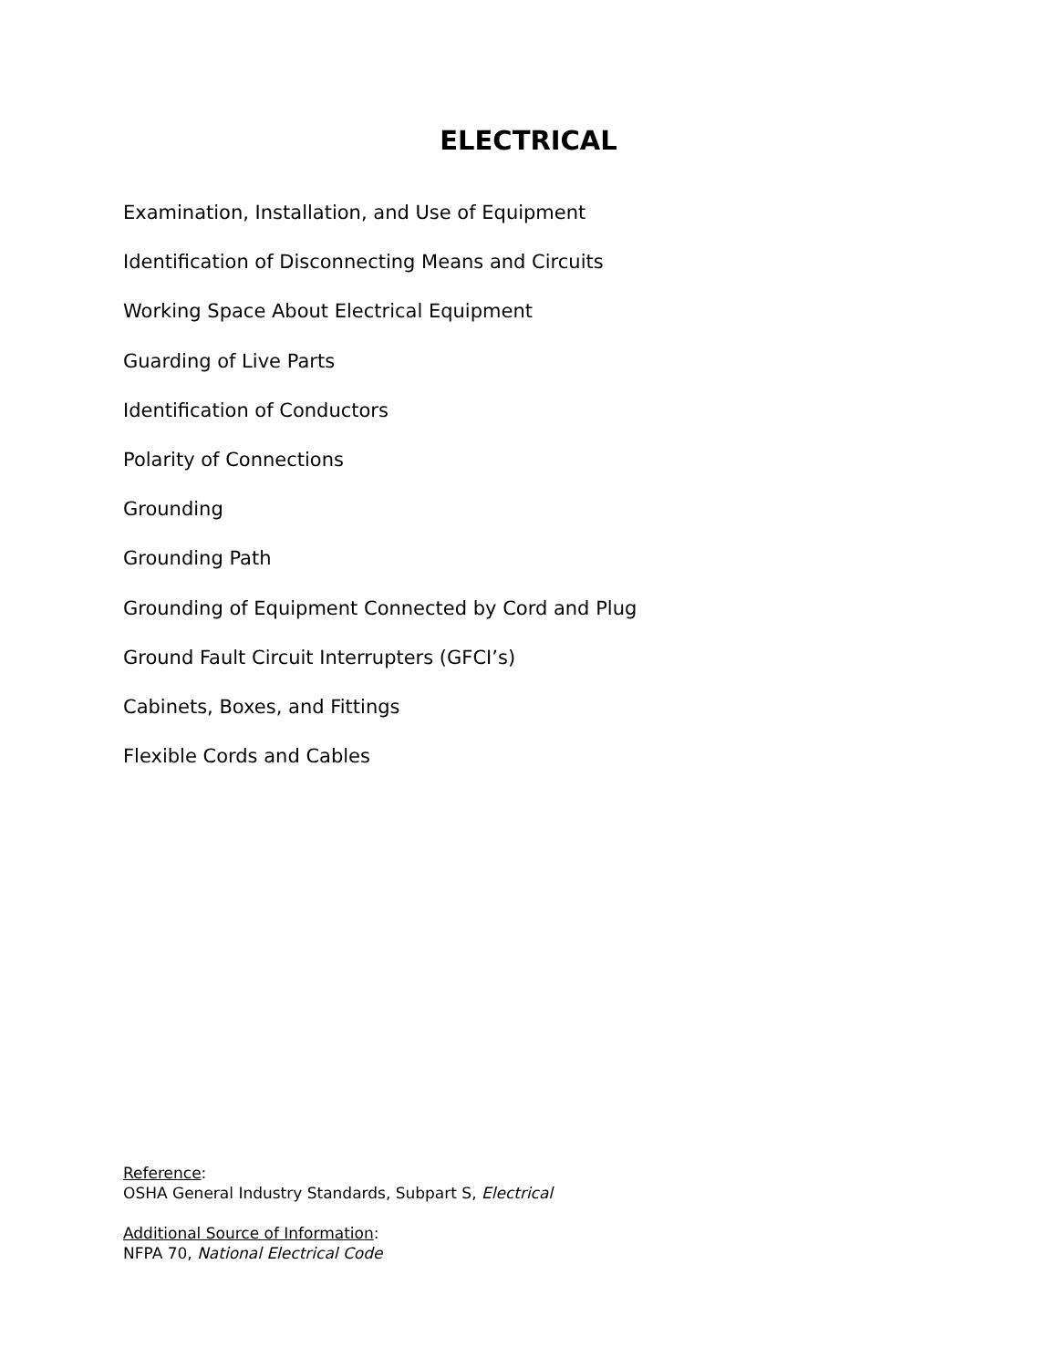ELECTRICAL
Examination, Installation, and Use of Equipment
Identification of Disconnecting Means and Circuits
Working Space About Electrical Equipment
Guarding of Live Parts
Identification of Conductors
Polarity of Connections
Grounding
Grounding Path
Grounding of Equipment Connected by Cord and Plug
Ground Fault Circuit Interrupters (GFCI’s)
Cabinets, Boxes, and Fittings
Flexible Cords and Cables
Reference:
OSHA General Industry Standards, Subpart S, Electrical
Additional Source of Information:
NFPA 70, National Electrical Code